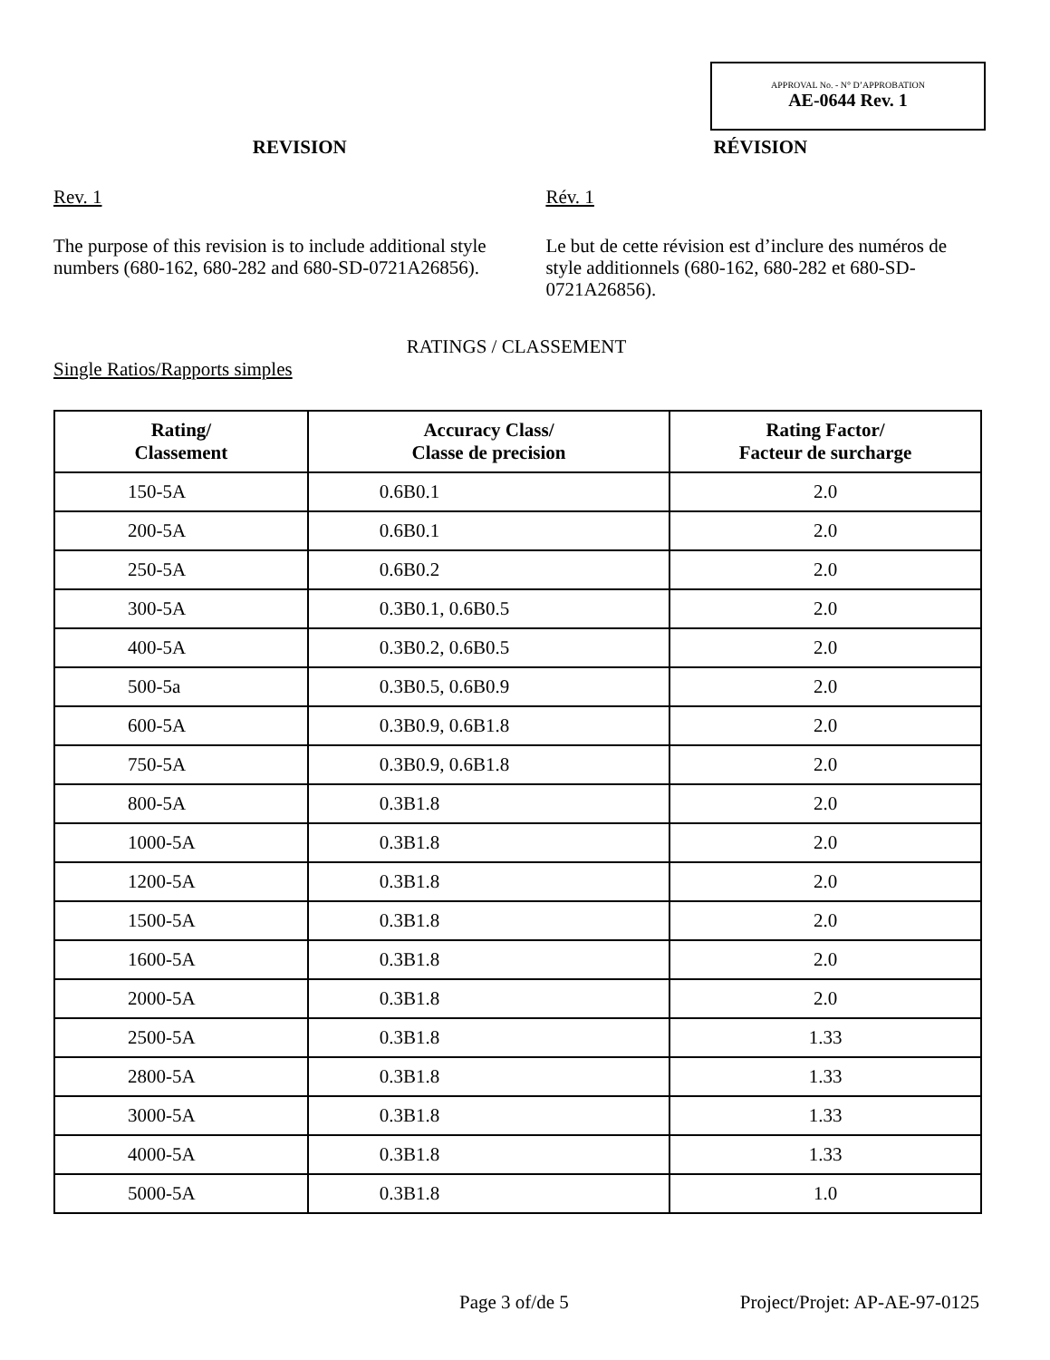APPROVAL No. - N° D’APPROBATION
AE-0644 Rev. 1
REVISION
Rev. 1
The purpose of this revision is to include additional style numbers (680-162, 680-282 and 680-SD-0721A26856).
RÉVISION
Rév. 1
Le but de cette révision est d’inclure des numéros de style additionnels (680-162, 680-282 et 680-SD-0721A26856).
RATINGS / CLASSEMENT
Single Ratios/Rapports simples
| Rating/ Classement | Accuracy Class/ Classe de precision | Rating Factor/ Facteur de surcharge |
| --- | --- | --- |
| 150-5A | 0.6B0.1 | 2.0 |
| 200-5A | 0.6B0.1 | 2.0 |
| 250-5A | 0.6B0.2 | 2.0 |
| 300-5A | 0.3B0.1, 0.6B0.5 | 2.0 |
| 400-5A | 0.3B0.2, 0.6B0.5 | 2.0 |
| 500-5a | 0.3B0.5, 0.6B0.9 | 2.0 |
| 600-5A | 0.3B0.9, 0.6B1.8 | 2.0 |
| 750-5A | 0.3B0.9, 0.6B1.8 | 2.0 |
| 800-5A | 0.3B1.8 | 2.0 |
| 1000-5A | 0.3B1.8 | 2.0 |
| 1200-5A | 0.3B1.8 | 2.0 |
| 1500-5A | 0.3B1.8 | 2.0 |
| 1600-5A | 0.3B1.8 | 2.0 |
| 2000-5A | 0.3B1.8 | 2.0 |
| 2500-5A | 0.3B1.8 | 1.33 |
| 2800-5A | 0.3B1.8 | 1.33 |
| 3000-5A | 0.3B1.8 | 1.33 |
| 4000-5A | 0.3B1.8 | 1.33 |
| 5000-5A | 0.3B1.8 | 1.0 |
Page 3 of/de 5 Project/Projet: AP-AE-97-0125